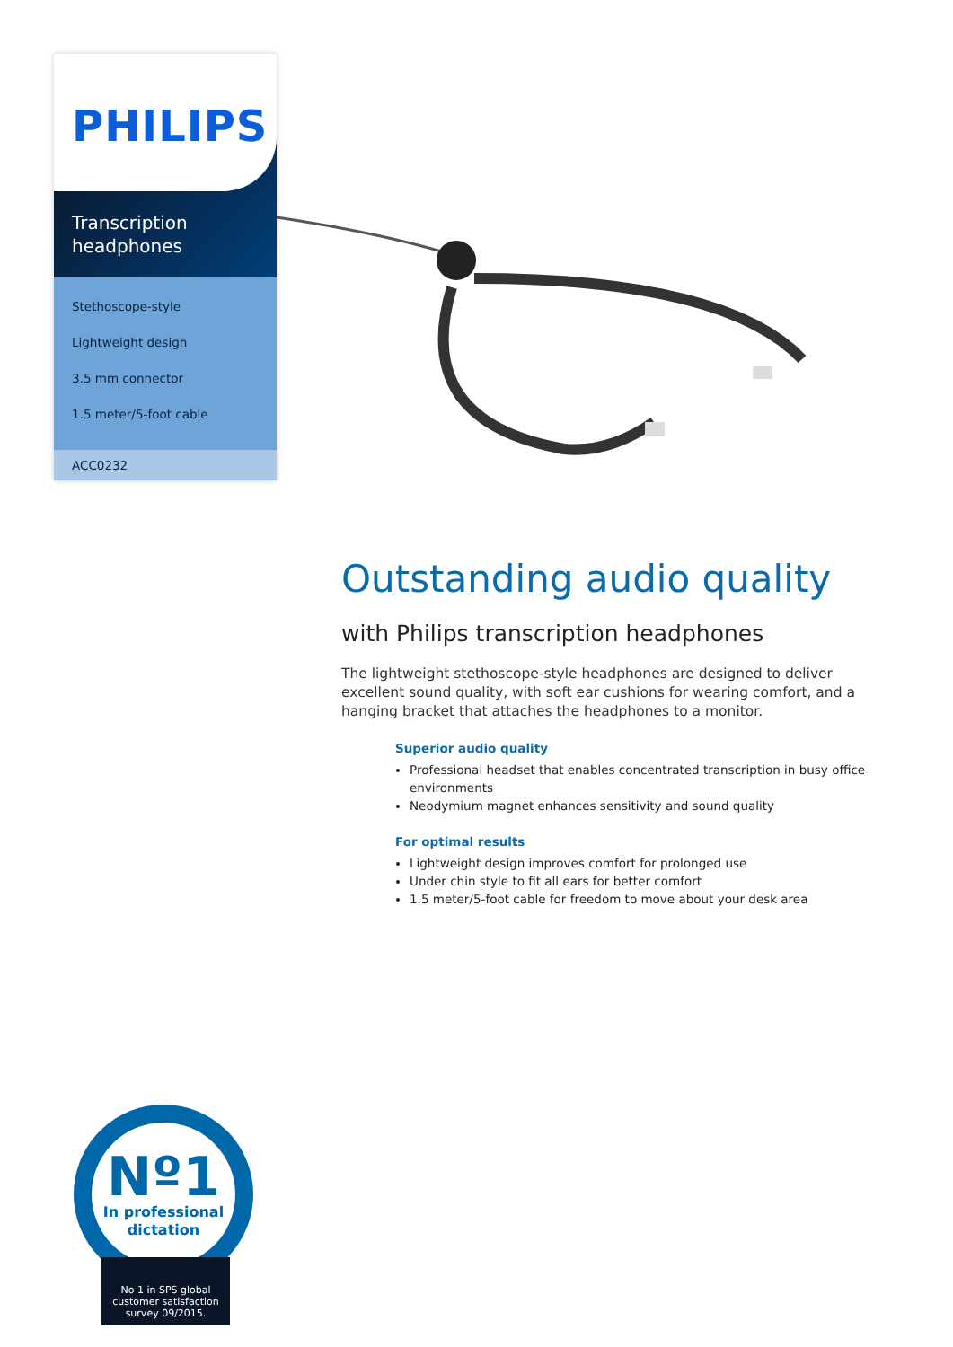PHILIPS
Transcription
headphones
Stethoscope-style
Lightweight design
3.5 mm connector
1.5 meter/5-foot cable
ACC0232
Outstanding audio quality
with Philips transcription headphones
The lightweight stethoscope-style headphones are designed to deliver excellent sound quality, with soft ear cushions for wearing comfort, and a hanging bracket that attaches the headphones to a monitor.
Superior audio quality
Professional headset that enables concentrated transcription in busy office environments
Neodymium magnet enhances sensitivity and sound quality
For optimal results
Lightweight design improves comfort for prolonged use
Under chin style to fit all ears for better comfort
1.5 meter/5-foot cable for freedom to move about your desk area
Nº1
In professional
dictation
No 1 in SPS global customer satisfaction survey 09/2015.